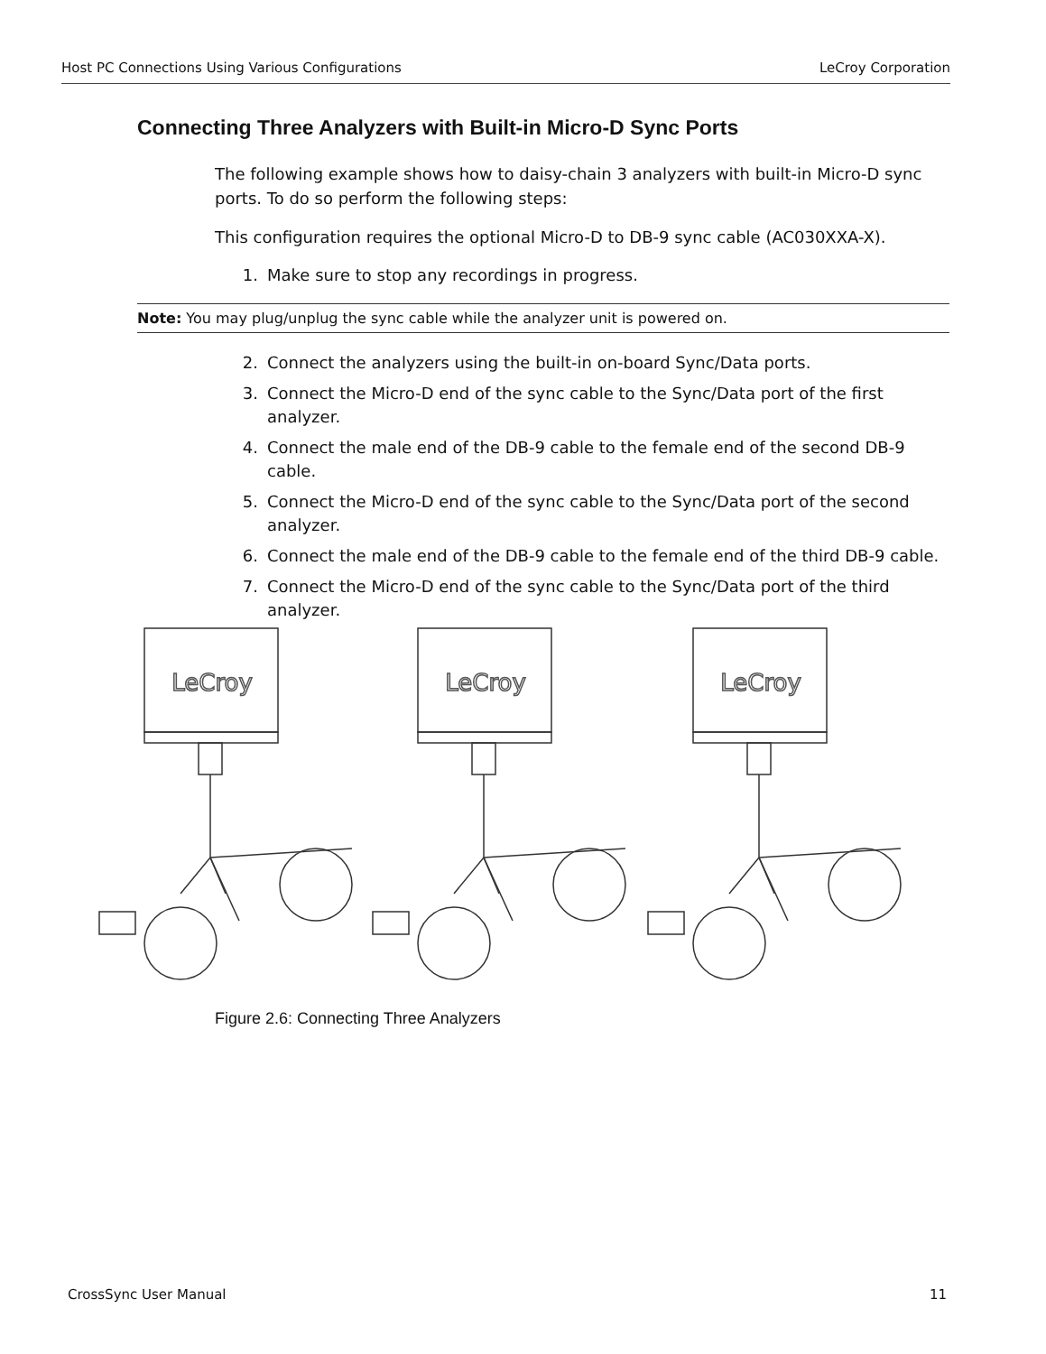Host PC Connections Using Various Configurations LeCroy Corporation
Connecting Three Analyzers with Built-in Micro-D Sync Ports
The following example shows how to daisy-chain 3 analyzers with built-in Micro-D sync ports. To do so perform the following steps:
This configuration requires the optional Micro-D to DB-9 sync cable (AC030XXA-X).
1. Make sure to stop any recordings in progress.
Note: You may plug/unplug the sync cable while the analyzer unit is powered on.
2. Connect the analyzers using the built-in on-board Sync/Data ports.
3. Connect the Micro-D end of the sync cable to the Sync/Data port of the first analyzer.
4. Connect the male end of the DB-9 cable to the female end of the second DB-9 cable.
5. Connect the Micro-D end of the sync cable to the Sync/Data port of the second analyzer.
6. Connect the male end of the DB-9 cable to the female end of the third DB-9 cable.
7. Connect the Micro-D end of the sync cable to the Sync/Data port of the third analyzer.
LeCroy
Figure 2.6: Connecting Three Analyzers
CrossSync User Manual 11